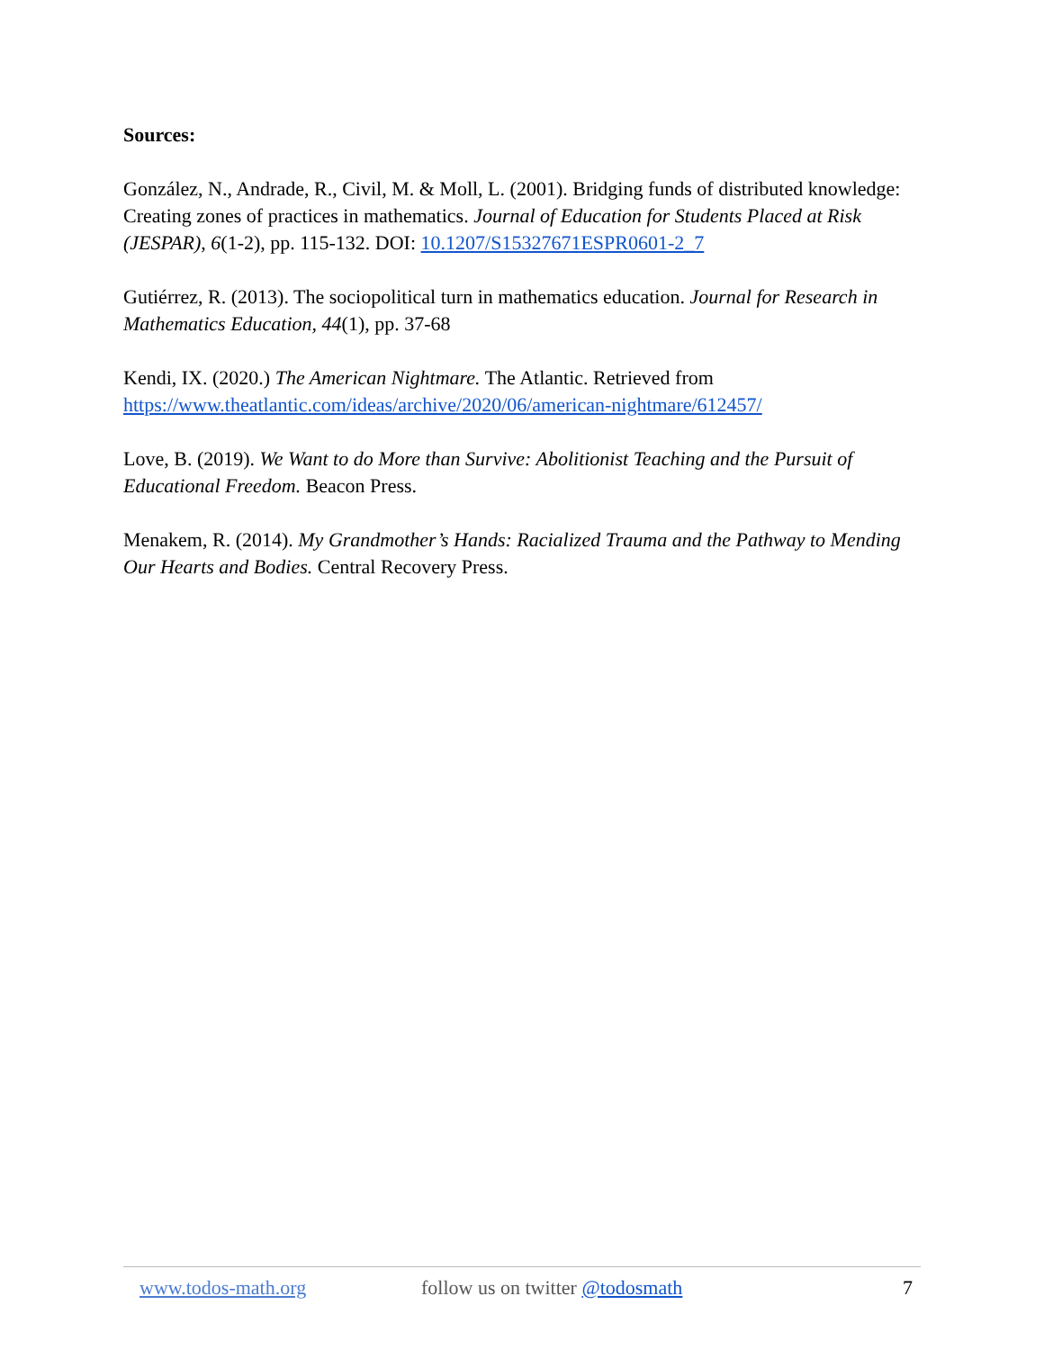Sources:
González, N., Andrade, R., Civil, M. & Moll, L. (2001). Bridging funds of distributed knowledge: Creating zones of practices in mathematics. Journal of Education for Students Placed at Risk (JESPAR), 6(1-2), pp. 115-132. DOI: 10.1207/S15327671ESPR0601-2_7
Gutiérrez, R. (2013). The sociopolitical turn in mathematics education. Journal for Research in Mathematics Education, 44(1), pp. 37-68
Kendi, IX. (2020.) The American Nightmare. The Atlantic. Retrieved from https://www.theatlantic.com/ideas/archive/2020/06/american-nightmare/612457/
Love, B. (2019). We Want to do More than Survive: Abolitionist Teaching and the Pursuit of Educational Freedom. Beacon Press.
Menakem, R. (2014). My Grandmother’s Hands: Racialized Trauma and the Pathway to Mending Our Hearts and Bodies. Central Recovery Press.
www.todos-math.org follow us on twitter @todosmath
7